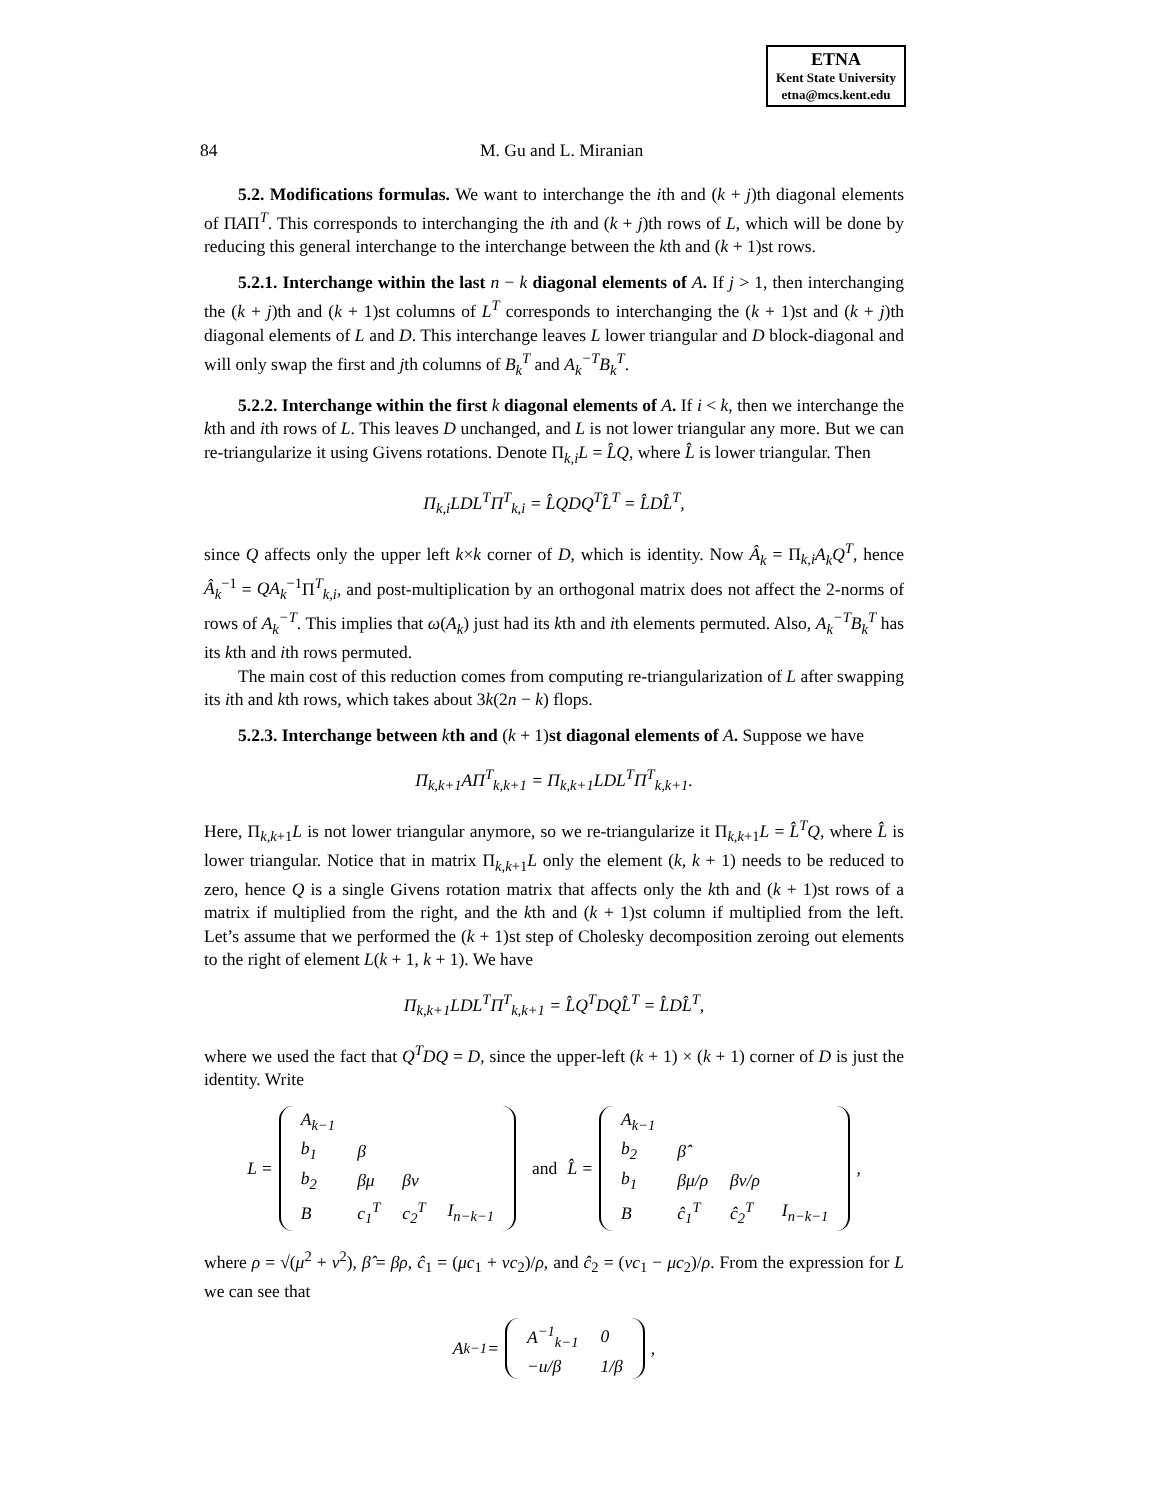ETNA
Kent State University
etna@mcs.kent.edu
84 M. Gu and L. Miranian
5.2. Modifications formulas. We want to interchange the ith and (k + j)th diagonal elements of ΠAΠ<sup>T</sup>. This corresponds to interchanging the ith and (k + j)th rows of L, which will be done by reducing this general interchange to the interchange between the kth and (k + 1)st rows.
5.2.1. Interchange within the last n − k diagonal elements of A. If j > 1, then interchanging the (k + j)th and (k + 1)st columns of L<sup>T</sup> corresponds to interchanging the (k + 1)st and (k + j)th diagonal elements of L and D. This interchange leaves L lower triangular and D block-diagonal and will only swap the first and jth columns of B<sub>k</sub><sup>T</sup> and A<sub>k</sub><sup>−T</sup>B<sub>k</sub><sup>T</sup>.
5.2.2. Interchange within the first k diagonal elements of A. If i < k, then we interchange the kth and ith rows of L. This leaves D unchanged, and L is not lower triangular any more. But we can re-triangularize it using Givens rotations. Denote Π<sub>k,i</sub>L = L̂Q, where L̂ is lower triangular. Then
Π<sub>k,i</sub>LDL<sup>T</sup>Π<sup>T</sup><sub>k,i</sub> = L̂QDQ<sup>T</sup>L̂<sup>T</sup> = L̂DL̂<sup>T</sup>,
since Q affects only the upper left k×k corner of D, which is identity. Now Â<sub>k</sub> = Π<sub>k,i</sub>A<sub>k</sub>Q<sup>T</sup>, hence Â<sub>k</sub><sup>−1</sup> = QA<sub>k</sub><sup>−1</sup>Π<sup>T</sup><sub>k,i</sub>, and post-multiplication by an orthogonal matrix does not affect the 2-norms of rows of A<sub>k</sub><sup>−T</sup>. This implies that ω(A<sub>k</sub>) just had its kth and ith elements permuted. Also, A<sub>k</sub><sup>−T</sup>B<sub>k</sub><sup>T</sup> has its kth and ith rows permuted.
The main cost of this reduction comes from computing re-triangularization of L after swapping its ith and kth rows, which takes about 3k(2n − k) flops.
5.2.3. Interchange between kth and (k + 1)st diagonal elements of A. Suppose we have
Π<sub>k,k+1</sub>AΠ<sup>T</sup><sub>k,k+1</sub> = Π<sub>k,k+1</sub>LDL<sup>T</sup>Π<sup>T</sup><sub>k,k+1</sub>.
Here, Π<sub>k,k+1</sub>L is not lower triangular anymore, so we re-triangularize it Π<sub>k,k+1</sub>L = L̂<sup>T</sup>Q, where L̂ is lower triangular. Notice that in matrix Π<sub>k,k+1</sub>L only the element (k, k + 1) needs to be reduced to zero, hence Q is a single Givens rotation matrix that affects only the kth and (k + 1)st rows of a matrix if multiplied from the right, and the kth and (k + 1)st column if multiplied from the left. Let’s assume that we performed the (k + 1)st step of Cholesky decomposition zeroing out elements to the right of element L(k + 1, k + 1). We have
Π<sub>k,k+1</sub>LDL<sup>T</sup>Π<sup>T</sup><sub>k,k+1</sub> = L̂Q<sup>T</sup>DQL̂<sup>T</sup> = L̂DL̂<sup>T</sup>,
where we used the fact that Q<sup>T</sup>DQ = D, since the upper-left (k + 1) × (k + 1) corner of D is just the identity. Write
L =
| A<sub>k−1</sub> | | | |
| b<sub>1</sub> | β | | |
| b<sub>2</sub> | βμ | βν | |
| B | c<sub>1</sub><sup>T</sup> | c<sub>2</sub><sup>T</sup> | I<sub>n−k−1</sub> |
and L̂ =
| A<sub>k−1</sub> | | | |
| b<sub>2</sub> | β̂ | | |
| b<sub>1</sub> | βμ/ρ | βν/ρ | |
| B | ĉ<sub>1</sub><sup>T</sup> | ĉ<sub>2</sub><sup>T</sup> | I<sub>n−k−1</sub> |
,
where ρ = √(μ<sup>2</sup> + ν<sup>2</sup>), β̂ = βρ, ĉ<sub>1</sub> = (μc<sub>1</sub> + νc<sub>2</sub>)/ρ, and ĉ<sub>2</sub> = (νc<sub>1</sub> − μc<sub>2</sub>)/ρ. From the expression for L we can see that
A<sub>k</sub><sup>−1</sup> =
| A<sup>−1</sup><sub>k−1</sub> | 0 |
| −u/β | 1/β |
,